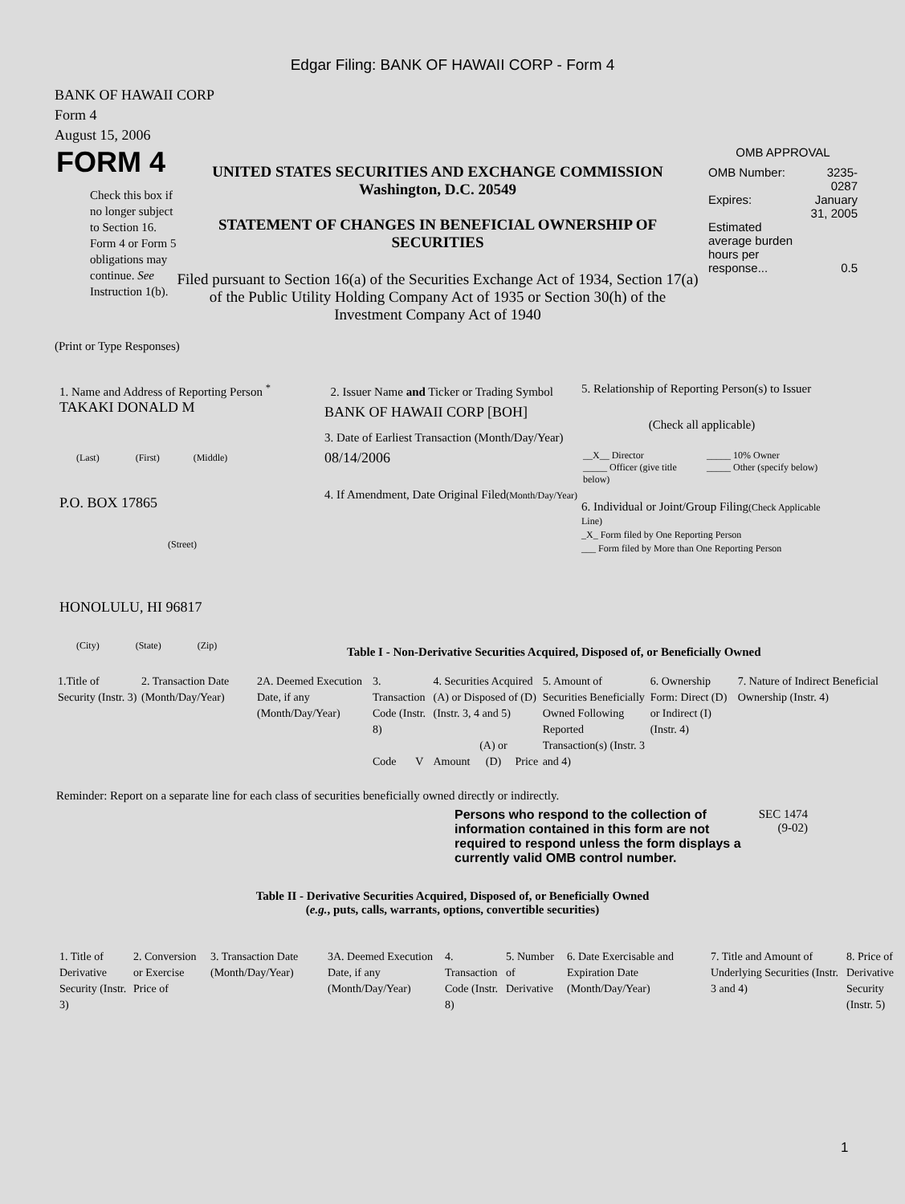Edgar Filing: BANK OF HAWAII CORP - Form 4
BANK OF HAWAII CORP
Form 4
August 15, 2006
FORM 4
Check this box if no longer subject to Section 16. Form 4 or Form 5 obligations may continue. See Instruction 1(b).
UNITED STATES SECURITIES AND EXCHANGE COMMISSION
Washington, D.C. 20549
STATEMENT OF CHANGES IN BENEFICIAL OWNERSHIP OF SECURITIES
Filed pursuant to Section 16(a) of the Securities Exchange Act of 1934, Section 17(a) of the Public Utility Holding Company Act of 1935 or Section 30(h) of the Investment Company Act of 1940
OMB APPROVAL
| OMB Number: | 3235-0287 |
| Expires: | January 31, 2005 |
| Estimated average burden hours per response... | 0.5 |
(Print or Type Responses)
1. Name and Address of Reporting Person <sup>*</sup>
TAKAKI DONALD M
(Last) (First) (Middle)
P.O. BOX 17865
(Street)
HONOLULU, HI 96817
(City) (State) (Zip)
2. Issuer Name and Ticker or Trading Symbol
BANK OF HAWAII CORP [BOH]
3. Date of Earliest Transaction (Month/Day/Year)
08/14/2006
4. If Amendment, Date Original Filed(Month/Day/Year)
5. Relationship of Reporting Person(s) to Issuer
(Check all applicable)
| __X__ Director _____ Officer (give title below) | _____ 10% Owner _____ Other (specify below) |
6. Individual or Joint/Group Filing(Check Applicable Line)
_X_ Form filed by One Reporting Person
___ Form filed by More than One Reporting Person
Table I - Non-Derivative Securities Acquired, Disposed of, or Beneficially Owned
| 1.Title of Security (Instr. 3) | 2. Transaction Date (Month/Day/Year) | 2A. Deemed Execution Date, if any (Month/Day/Year) | 3. Transaction Code (Instr. 8) | | 4. Securities Acquired (A) or Disposed of (D) (Instr. 3, 4 and 5) | | | 5. Amount of Securities Beneficially Owned Following Reported Transaction(s) (Instr. 3 and 4) | 6. Ownership Form: Direct (D) or Indirect (I) (Instr. 4) | 7. Nature of Indirect Beneficial Ownership (Instr. 4) |
| | | | Code | V | Amount | (A) or (D) | Price | | | |
Reminder: Report on a separate line for each class of securities beneficially owned directly or indirectly.
Persons who respond to the collection of information contained in this form are not required to respond unless the form displays a currently valid OMB control number.
SEC 1474 (9-02)
Table II - Derivative Securities Acquired, Disposed of, or Beneficially Owned
(e.g., puts, calls, warrants, options, convertible securities)
| 1. Title of Derivative Security (Instr. 3) | 2. Conversion or Exercise Price of | 3. Transaction Date (Month/Day/Year) | 3A. Deemed Execution Date, if any (Month/Day/Year) | 4. Transaction Code (Instr. 8) | 5. Number of Derivative | 6. Date Exercisable and Expiration Date (Month/Day/Year) | 7. Title and Amount of Underlying Securities (Instr. 3 and 4) | 8. Price of Derivative Security (Instr. 5) |
1